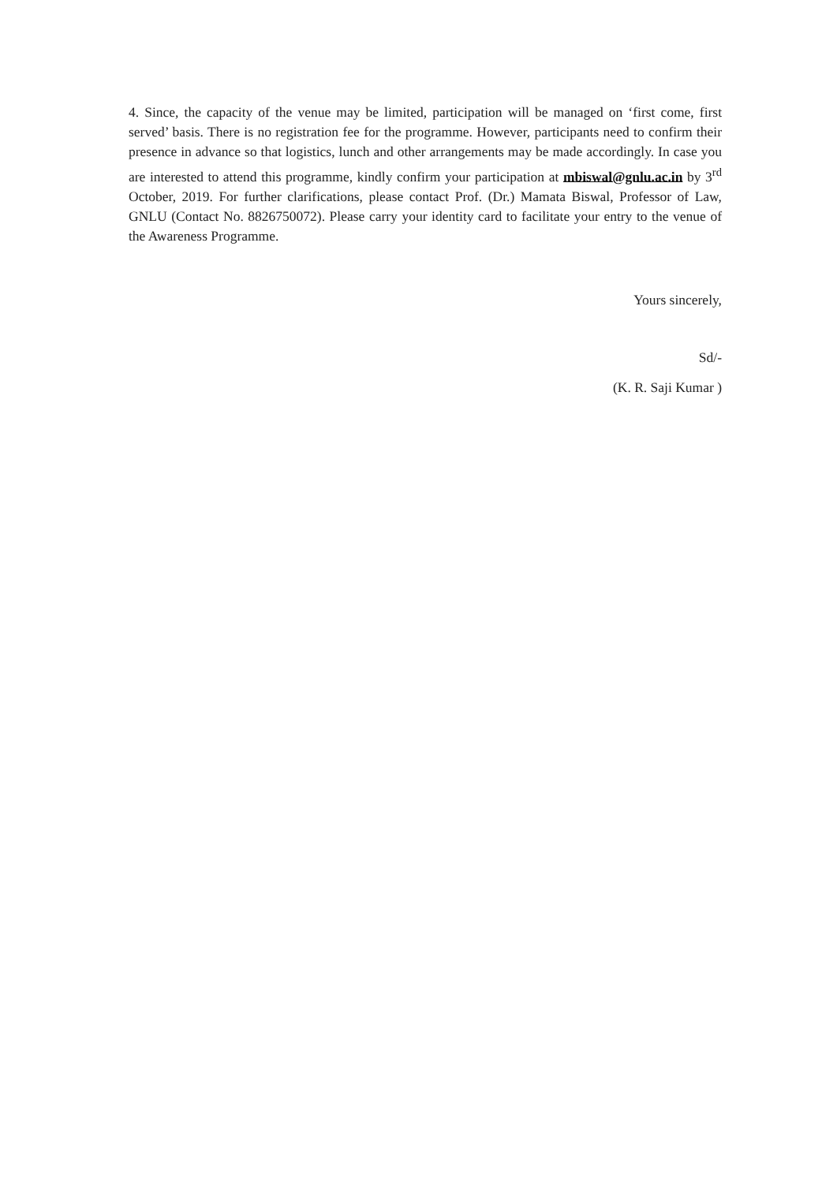4. Since, the capacity of the venue may be limited, participation will be managed on ‘first come, first served’ basis. There is no registration fee for the programme. However, participants need to confirm their presence in advance so that logistics, lunch and other arrangements may be made accordingly. In case you are interested to attend this programme, kindly confirm your participation at mbiswal@gnlu.ac.in by 3<sup>rd</sup> October, 2019. For further clarifications, please contact Prof. (Dr.) Mamata Biswal, Professor of Law, GNLU (Contact No. 8826750072). Please carry your identity card to facilitate your entry to the venue of the Awareness Programme.
Yours sincerely,
Sd/-
(K. R. Saji Kumar )